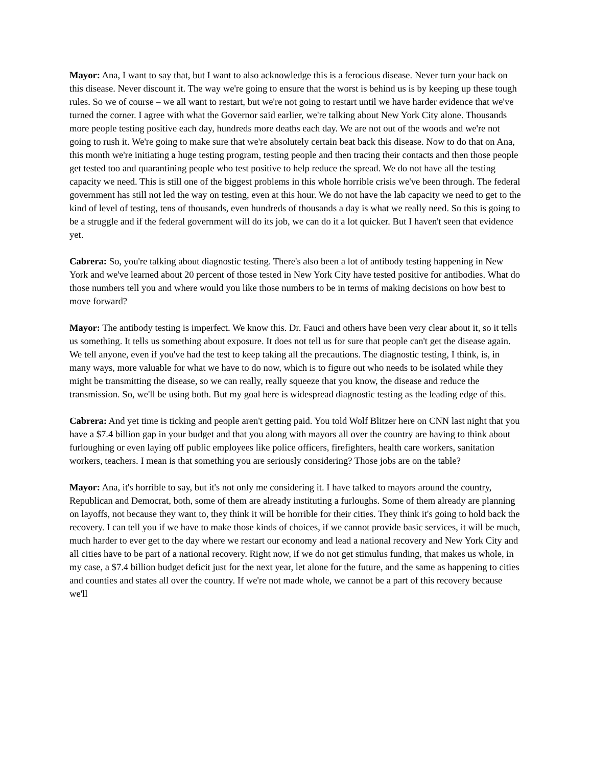Mayor: Ana, I want to say that, but I want to also acknowledge this is a ferocious disease. Never turn your back on this disease. Never discount it. The way we're going to ensure that the worst is behind us is by keeping up these tough rules. So we of course – we all want to restart, but we're not going to restart until we have harder evidence that we've turned the corner. I agree with what the Governor said earlier, we're talking about New York City alone. Thousands more people testing positive each day, hundreds more deaths each day. We are not out of the woods and we're not going to rush it. We're going to make sure that we're absolutely certain beat back this disease. Now to do that on Ana, this month we're initiating a huge testing program, testing people and then tracing their contacts and then those people get tested too and quarantining people who test positive to help reduce the spread. We do not have all the testing capacity we need. This is still one of the biggest problems in this whole horrible crisis we've been through. The federal government has still not led the way on testing, even at this hour. We do not have the lab capacity we need to get to the kind of level of testing, tens of thousands, even hundreds of thousands a day is what we really need. So this is going to be a struggle and if the federal government will do its job, we can do it a lot quicker. But I haven't seen that evidence yet.
Cabrera: So, you're talking about diagnostic testing. There's also been a lot of antibody testing happening in New York and we've learned about 20 percent of those tested in New York City have tested positive for antibodies. What do those numbers tell you and where would you like those numbers to be in terms of making decisions on how best to move forward?
Mayor: The antibody testing is imperfect. We know this. Dr. Fauci and others have been very clear about it, so it tells us something. It tells us something about exposure. It does not tell us for sure that people can't get the disease again. We tell anyone, even if you've had the test to keep taking all the precautions. The diagnostic testing, I think, is, in many ways, more valuable for what we have to do now, which is to figure out who needs to be isolated while they might be transmitting the disease, so we can really, really squeeze that you know, the disease and reduce the transmission. So, we'll be using both. But my goal here is widespread diagnostic testing as the leading edge of this.
Cabrera: And yet time is ticking and people aren't getting paid. You told Wolf Blitzer here on CNN last night that you have a $7.4 billion gap in your budget and that you along with mayors all over the country are having to think about furloughing or even laying off public employees like police officers, firefighters, health care workers, sanitation workers, teachers. I mean is that something you are seriously considering? Those jobs are on the table?
Mayor: Ana, it's horrible to say, but it's not only me considering it. I have talked to mayors around the country, Republican and Democrat, both, some of them are already instituting a furloughs. Some of them already are planning on layoffs, not because they want to, they think it will be horrible for their cities. They think it's going to hold back the recovery. I can tell you if we have to make those kinds of choices, if we cannot provide basic services, it will be much, much harder to ever get to the day where we restart our economy and lead a national recovery and New York City and all cities have to be part of a national recovery. Right now, if we do not get stimulus funding, that makes us whole, in my case, a $7.4 billion budget deficit just for the next year, let alone for the future, and the same as happening to cities and counties and states all over the country. If we're not made whole, we cannot be a part of this recovery because we'll